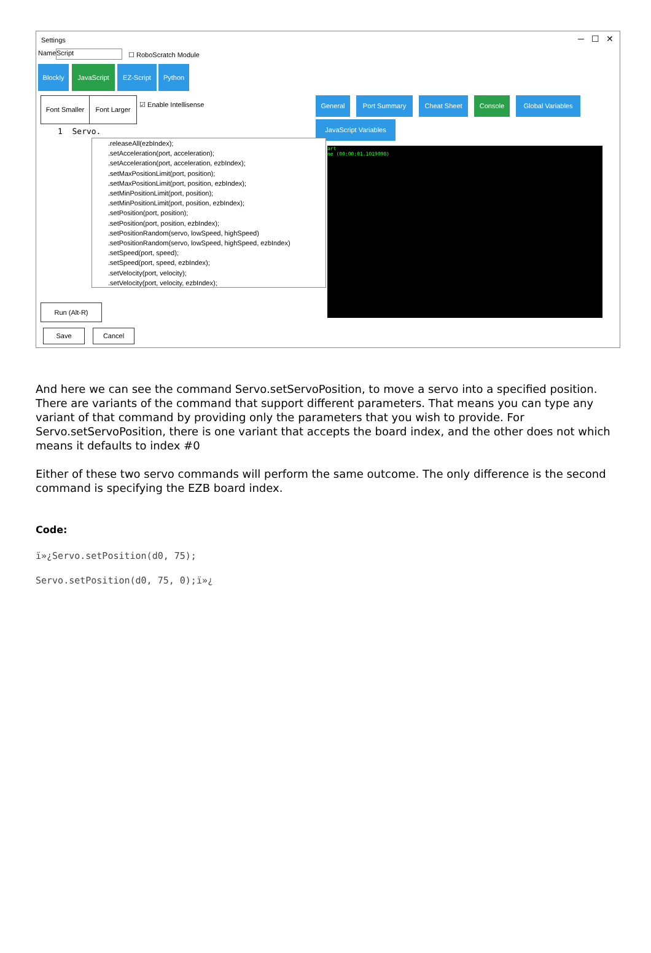Settings ─ ☐ ✕
Name Script ☐ RoboScratch Module
Blockly JavaScript EZ-Script Python
Font Smaller
Font Larger
☑ Enable Intellisense
General Port Summary Cheat Sheet Console
Global Variables
JavaScript Variables
1 Servo.
.releaseAll(ezbIndex);
.setAcceleration(port, acceleration);
.setAcceleration(port, acceleration, ezbIndex);
.setMaxPositionLimit(port, position);
.setMaxPositionLimit(port, position, ezbIndex);
.setMinPositionLimit(port, position);
.setMinPositionLimit(port, position, ezbIndex);
.setPosition(port, position);
.setPosition(port, position, ezbIndex);
.setPositionRandom(servo, lowSpeed, highSpeed)
.setPositionRandom(servo, lowSpeed, highSpeed, ezbIndex)
.setSpeed(port, speed);
.setSpeed(port, speed, ezbIndex);
.setVelocity(port, velocity);
.setVelocity(port, velocity, ezbIndex);
art
ne (00:00:01.1019098)
Run (Alt-R)
Save Cancel
And here we can see the command Servo.setServoPosition, to move a servo into a specified position. There are variants of the command that support different parameters. That means you can type any variant of that command by providing only the parameters that you wish to provide. For Servo.setServoPosition, there is one variant that accepts the board index, and the other does not which means it defaults to index #0
Either of these two servo commands will perform the same outcome. The only difference is the second command is specifying the EZB board index.
Code:
ï»¿Servo.setPosition(d0, 75);
Servo.setPosition(d0, 75, 0);ï»¿